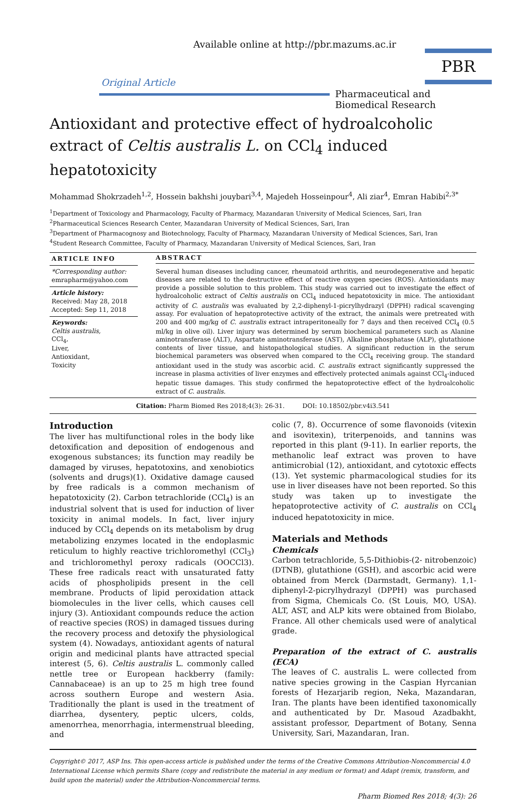Available online at http://pbr.mazums.ac.ir
Original Article
PBR
Pharmaceutical and Biomedical Research
Antioxidant and protective effect of hydroalcoholic extract of Celtis australis L. on CCl<sub>4</sub> induced hepatotoxicity
Mohammad Shokrzadeh<sup>1,2</sup>, Hossein bakhshi jouybari<sup>3,4</sup>, Majedeh Hosseinpour<sup>4</sup>, Ali ziar<sup>4</sup>, Emran Habibi<sup>2,3*</sup>
<sup>1</sup> Department of Toxicology and Pharmacology, Faculty of Pharmacy, Mazandaran University of Medical Sciences, Sari, Iran
<sup>2</sup> Pharmaceutical Sciences Research Center, Mazandaran University of Medical Sciences, Sari, Iran
<sup>3</sup> Department of Pharmacognosy and Biotechnology, Faculty of Pharmacy, Mazandaran University of Medical Sciences, Sari, Iran
<sup>4</sup> Student Research Committee, Faculty of Pharmacy, Mazandaran University of Medical Sciences, Sari, Iran
ARTICLE INFO
*Corresponding author:
emrapharm@yahoo.com
Article history:
Received: May 28, 2018
Accepted: Sep 11, 2018
Keywords:
Celtis australis,
CCl<sub>4</sub>,
Liver,
Antioxidant,
Toxicity
ABSTRACT
Several human diseases including cancer, rheumatoid arthritis, and neurodegenerative and hepatic diseases are related to the destructive effect of reactive oxygen species (ROS). Antioxidants may provide a possible solution to this problem. This study was carried out to investigate the effect of hydroalcoholic extract of Celtis australis on CCl<sub>4</sub> induced hepatotoxicity in mice. The antioxidant activity of C. australis was evaluated by 2,2-diphenyl-1-picrylhydrazyl (DPPH) radical scavenging assay. For evaluation of hepatoprotective activity of the extract, the animals were pretreated with 200 and 400 mg/kg of C. australis extract intraperitoneally for 7 days and then received CCl<sub>4</sub> (0.5 ml/kg in olive oil). Liver injury was determined by serum biochemical parameters such as Alanine aminotransferase (ALT), Aspartate aminotransferase (AST), Alkaline phosphatase (ALP), glutathione contents of liver tissue, and histopathological studies. A significant reduction in the serum biochemical parameters was observed when compared to the CCl<sub>4</sub> receiving group. The standard antioxidant used in the study was ascorbic acid. C. australis extract significantly suppressed the increase in plasma activities of liver enzymes and effectively protected animals against CCl<sub>4</sub>-induced hepatic tissue damages. This study confirmed the hepatoprotective effect of the hydroalcoholic extract of C. australis.
Citation: Pharm Biomed Res 2018;4(3): 26-31. DOI: 10.18502/pbr.v4i3.541
Introduction
The liver has multifunctional roles in the body like detoxification and deposition of endogenous and exogenous substances; its function may readily be damaged by viruses, hepatotoxins, and xenobiotics (solvents and drugs)(1). Oxidative damage caused by free radicals is a common mechanism of hepatotoxicity (2). Carbon tetrachloride (CCl<sub>4</sub>) is an industrial solvent that is used for induction of liver toxicity in animal models. In fact, liver injury induced by CCl<sub>4</sub> depends on its metabolism by drug metabolizing enzymes located in the endoplasmic reticulum to highly reactive trichloromethyl (CCl<sub>3</sub>) and trichloromethyl peroxy radicals (OOCCl3). These free radicals react with unsaturated fatty acids of phospholipids present in the cell membrane. Products of lipid peroxidation attack biomolecules in the liver cells, which causes cell injury (3). Antioxidant compounds reduce the action of reactive species (ROS) in damaged tissues during the recovery process and detoxify the physiological system (4). Nowadays, antioxidant agents of natural origin and medicinal plants have attracted special interest (5, 6). Celtis australis L. commonly called nettle tree or European hackberry (family: Cannabaceae) is an up to 25 m high tree found across southern Europe and western Asia. Traditionally the plant is used in the treatment of diarrhea, dysentery, peptic ulcers, colds, amenorrhea, menorrhagia, intermenstrual bleeding, and
colic (7, 8). Occurrence of some flavonoids (vitexin and isovitexin), triterpenoids, and tannins was reported in this plant (9-11). In earlier reports, the methanolic leaf extract was proven to have antimicrobial (12), antioxidant, and cytotoxic effects (13). Yet systemic pharmacological studies for its use in liver diseases have not been reported. So this study was taken up to investigate the hepatoprotective activity of C. australis on CCl<sub>4</sub> induced hepatotoxicity in mice.
Materials and Methods
Chemicals
Carbon tetrachloride, 5,5-Dithiobis-(2- nitrobenzoic) (DTNB), glutathione (GSH), and ascorbic acid were obtained from Merck (Darmstadt, Germany). 1,1-diphenyl-2-picrylhydrazyl (DPPH) was purchased from Sigma, Chemicals Co. (St Louis, MO, USA). ALT, AST, and ALP kits were obtained from Biolabo, France. All other chemicals used were of analytical grade.
Preparation of the extract of C. australis (ECA)
The leaves of C. australis L. were collected from native species growing in the Caspian Hyrcanian forests of Hezarjarib region, Neka, Mazandaran, Iran. The plants have been identified taxonomically and authenticated by Dr. Masoud Azadbakht, assistant professor, Department of Botany, Senna University, Sari, Mazandaran, Iran.
Copyright© 2017, ASP Ins. This open-access article is published under the terms of the Creative Commons Attribution-Noncommercial 4.0 International License which permits Share (copy and redistribute the material in any medium or format) and Adapt (remix, transform, and build upon the material) under the Attribution-Noncommercial terms.
Pharm Biomed Res 2018; 4(3): 26